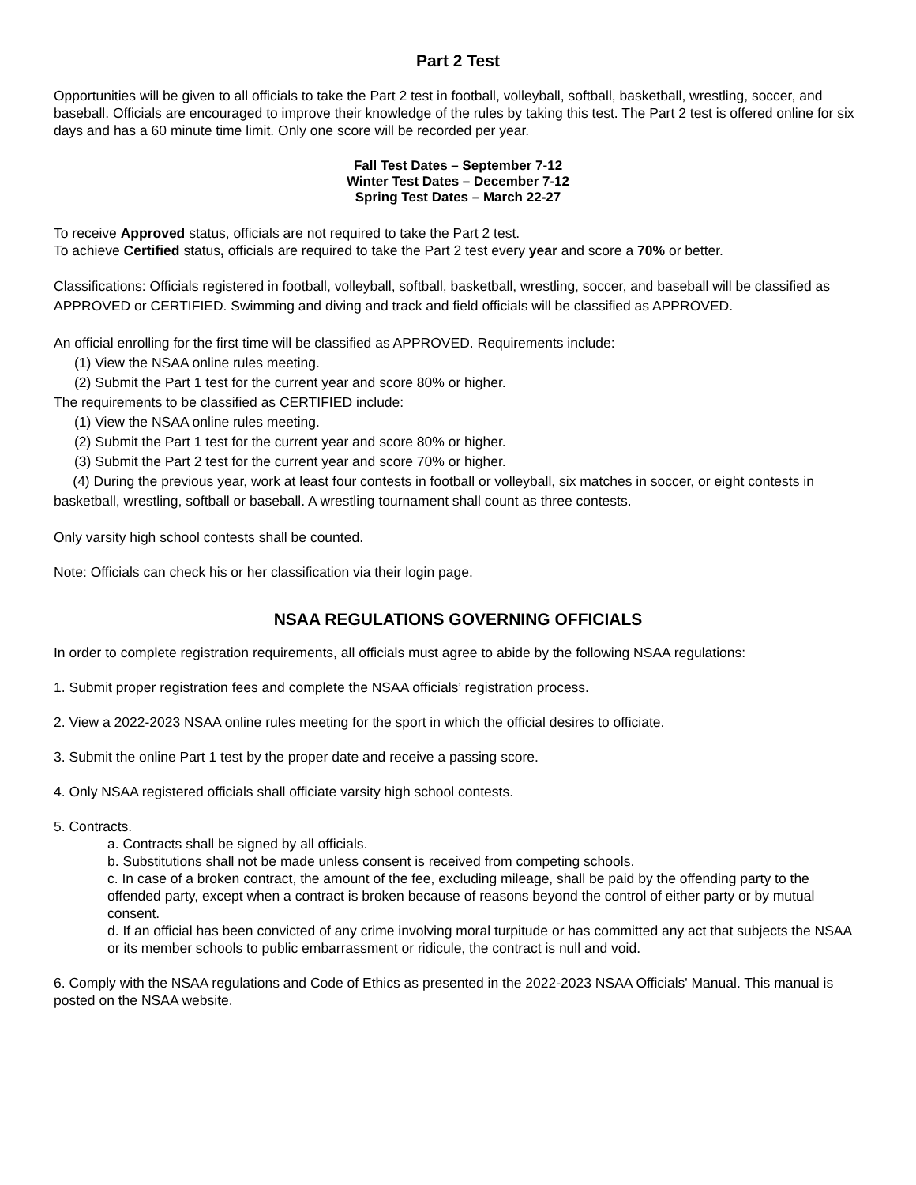Part 2 Test
Opportunities will be given to all officials to take the Part 2 test in football, volleyball, softball, basketball, wrestling, soccer, and baseball. Officials are encouraged to improve their knowledge of the rules by taking this test. The Part 2 test is offered online for six days and has a 60 minute time limit. Only one score will be recorded per year.
Fall Test Dates – September 7-12
Winter Test Dates – December 7-12
Spring Test Dates – March 22-27
To receive Approved status, officials are not required to take the Part 2 test.
To achieve Certified status, officials are required to take the Part 2 test every year and score a 70% or better.
Classifications: Officials registered in football, volleyball, softball, basketball, wrestling, soccer, and baseball will be classified as APPROVED or CERTIFIED. Swimming and diving and track and field officials will be classified as APPROVED.
An official enrolling for the first time will be classified as APPROVED. Requirements include:
(1) View the NSAA online rules meeting.
(2) Submit the Part 1 test for the current year and score 80% or higher.
The requirements to be classified as CERTIFIED include:
(1) View the NSAA online rules meeting.
(2) Submit the Part 1 test for the current year and score 80% or higher.
(3) Submit the Part 2 test for the current year and score 70% or higher.
(4) During the previous year, work at least four contests in football or volleyball, six matches in soccer, or eight contests in basketball, wrestling, softball or baseball. A wrestling tournament shall count as three contests.
Only varsity high school contests shall be counted.
Note: Officials can check his or her classification via their login page.
NSAA REGULATIONS GOVERNING OFFICIALS
In order to complete registration requirements, all officials must agree to abide by the following NSAA regulations:
1. Submit proper registration fees and complete the NSAA officials’ registration process.
2. View a 2022-2023 NSAA online rules meeting for the sport in which the official desires to officiate.
3. Submit the online Part 1 test by the proper date and receive a passing score.
4. Only NSAA registered officials shall officiate varsity high school contests.
5. Contracts.
a. Contracts shall be signed by all officials.
b. Substitutions shall not be made unless consent is received from competing schools.
c. In case of a broken contract, the amount of the fee, excluding mileage, shall be paid by the offending party to the offended party, except when a contract is broken because of reasons beyond the control of either party or by mutual consent.
d. If an official has been convicted of any crime involving moral turpitude or has committed any act that subjects the NSAA or its member schools to public embarrassment or ridicule, the contract is null and void.
6. Comply with the NSAA regulations and Code of Ethics as presented in the 2022-2023 NSAA Officials' Manual. This manual is posted on the NSAA website.